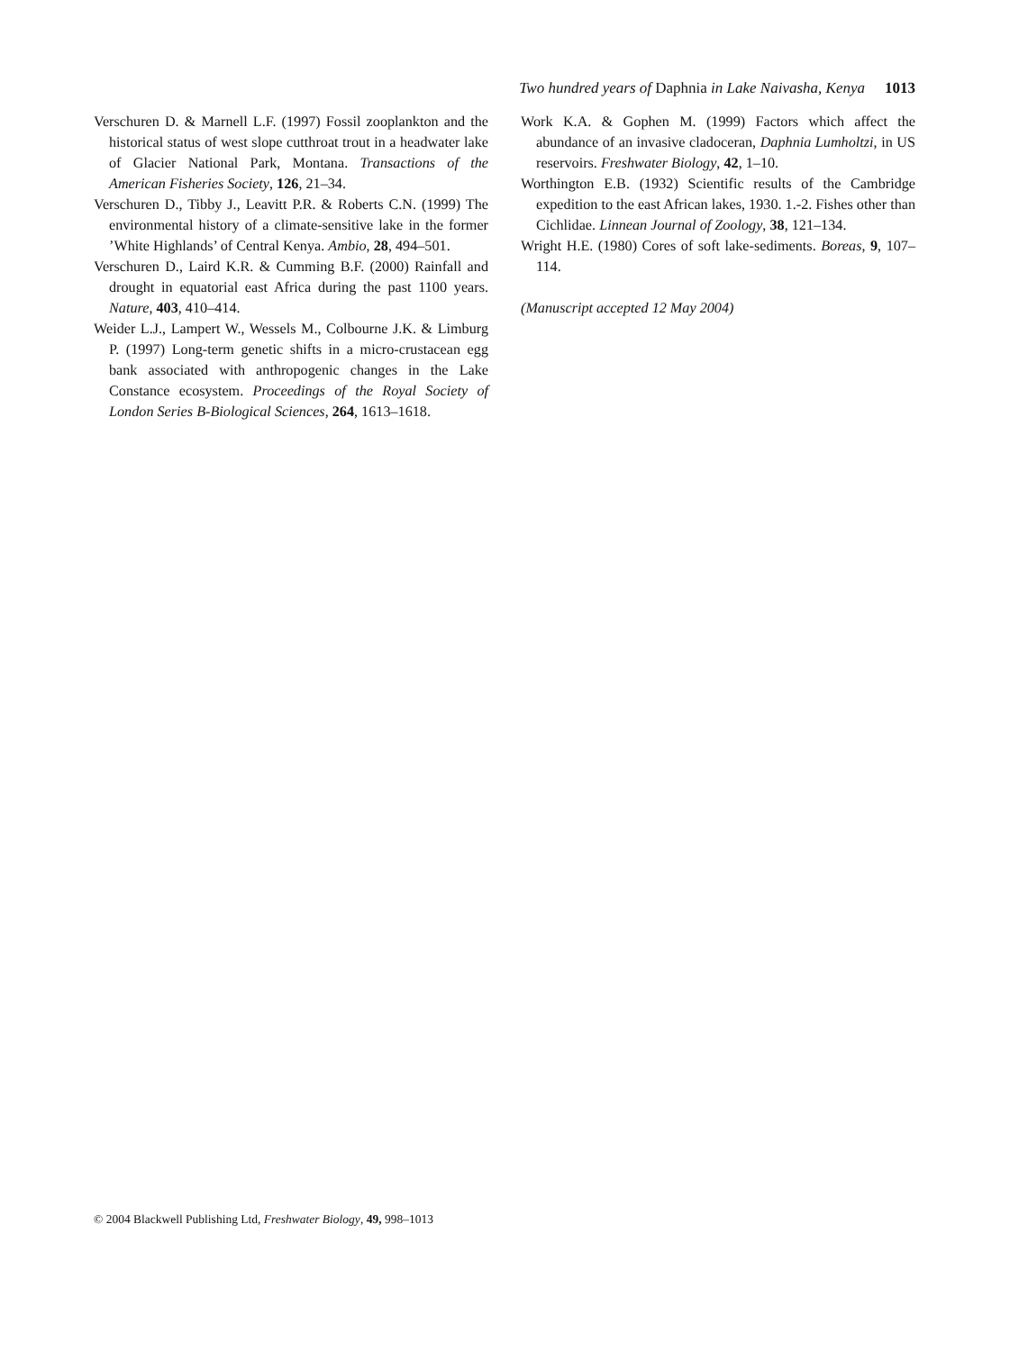Two hundred years of Daphnia in Lake Naivasha, Kenya 1013
Verschuren D. & Marnell L.F. (1997) Fossil zooplankton and the historical status of west slope cutthroat trout in a headwater lake of Glacier National Park, Montana. Transactions of the American Fisheries Society, 126, 21–34.
Verschuren D., Tibby J., Leavitt P.R. & Roberts C.N. (1999) The environmental history of a climate-sensitive lake in the former ’White Highlands’ of Central Kenya. Ambio, 28, 494–501.
Verschuren D., Laird K.R. & Cumming B.F. (2000) Rainfall and drought in equatorial east Africa during the past 1100 years. Nature, 403, 410–414.
Weider L.J., Lampert W., Wessels M., Colbourne J.K. & Limburg P. (1997) Long-term genetic shifts in a micro-crustacean egg bank associated with anthropogenic changes in the Lake Constance ecosystem. Proceedings of the Royal Society of London Series B-Biological Sciences, 264, 1613–1618.
Work K.A. & Gophen M. (1999) Factors which affect the abundance of an invasive cladoceran, Daphnia Lumholtzi, in US reservoirs. Freshwater Biology, 42, 1–10.
Worthington E.B. (1932) Scientific results of the Cambridge expedition to the east African lakes, 1930. 1.-2. Fishes other than Cichlidae. Linnean Journal of Zoology, 38, 121–134.
Wright H.E. (1980) Cores of soft lake-sediments. Boreas, 9, 107–114.
(Manuscript accepted 12 May 2004)
© 2004 Blackwell Publishing Ltd, Freshwater Biology, 49, 998–1013